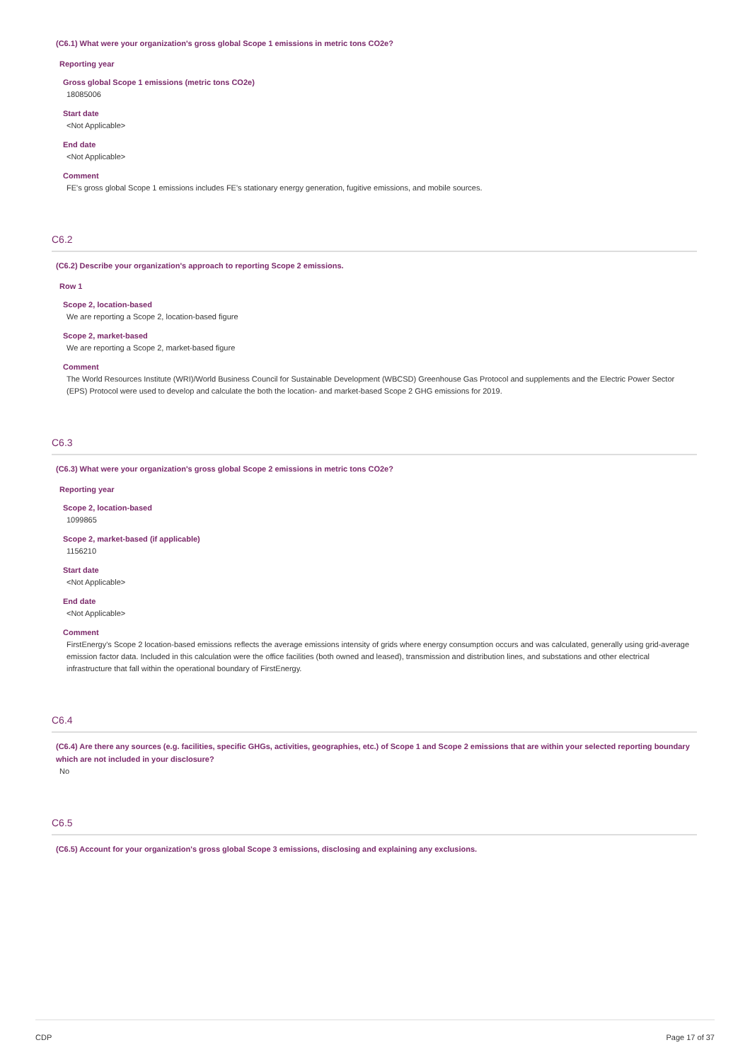(C6.1) What were your organization's gross global Scope 1 emissions in metric tons CO2e?
Reporting year
Gross global Scope 1 emissions (metric tons CO2e)
18085006
Start date
<Not Applicable>
End date
<Not Applicable>
Comment
FE's gross global Scope 1 emissions includes FE's stationary energy generation, fugitive emissions, and mobile sources.
C6.2
(C6.2) Describe your organization's approach to reporting Scope 2 emissions.
Row 1
Scope 2, location-based
We are reporting a Scope 2, location-based figure
Scope 2, market-based
We are reporting a Scope 2, market-based figure
Comment
The World Resources Institute (WRI)/World Business Council for Sustainable Development (WBCSD) Greenhouse Gas Protocol and supplements and the Electric Power Sector (EPS) Protocol were used to develop and calculate the both the location- and market-based Scope 2 GHG emissions for 2019.
C6.3
(C6.3) What were your organization's gross global Scope 2 emissions in metric tons CO2e?
Reporting year
Scope 2, location-based
1099865
Scope 2, market-based (if applicable)
1156210
Start date
<Not Applicable>
End date
<Not Applicable>
Comment
FirstEnergy's Scope 2 location-based emissions reflects the average emissions intensity of grids where energy consumption occurs and was calculated, generally using grid-average emission factor data. Included in this calculation were the office facilities (both owned and leased), transmission and distribution lines, and substations and other electrical infrastructure that fall within the operational boundary of FirstEnergy.
C6.4
(C6.4) Are there any sources (e.g. facilities, specific GHGs, activities, geographies, etc.) of Scope 1 and Scope 2 emissions that are within your selected reporting boundary which are not included in your disclosure?
No
C6.5
(C6.5) Account for your organization's gross global Scope 3 emissions, disclosing and explaining any exclusions.
CDP Page 17 of 37